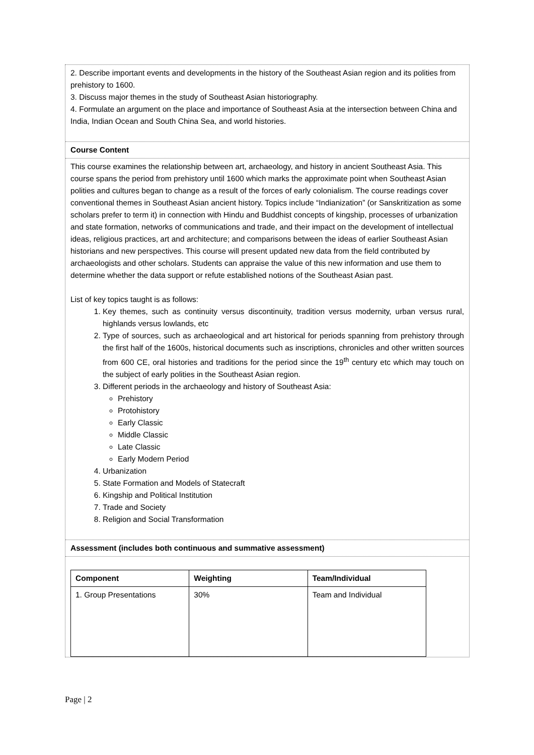2. Describe important events and developments in the history of the Southeast Asian region and its polities from prehistory to 1600.
3. Discuss major themes in the study of Southeast Asian historiography.
4. Formulate an argument on the place and importance of Southeast Asia at the intersection between China and India, Indian Ocean and South China Sea, and world histories.
Course Content
This course examines the relationship between art, archaeology, and history in ancient Southeast Asia. This course spans the period from prehistory until 1600 which marks the approximate point when Southeast Asian polities and cultures began to change as a result of the forces of early colonialism. The course readings cover conventional themes in Southeast Asian ancient history. Topics include “Indianization” (or Sanskritization as some scholars prefer to term it) in connection with Hindu and Buddhist concepts of kingship, processes of urbanization and state formation, networks of communications and trade, and their impact on the development of intellectual ideas, religious practices, art and architecture; and comparisons between the ideas of earlier Southeast Asian historians and new perspectives. This course will present updated new data from the field contributed by archaeologists and other scholars. Students can appraise the value of this new information and use them to determine whether the data support or refute established notions of the Southeast Asian past.
List of key topics taught is as follows:
1. Key themes, such as continuity versus discontinuity, tradition versus modernity, urban versus rural, highlands versus lowlands, etc
2. Type of sources, such as archaeological and art historical for periods spanning from prehistory through the first half of the 1600s, historical documents such as inscriptions, chronicles and other written sources from 600 CE, oral histories and traditions for the period since the 19<sup>th</sup> century etc which may touch on the subject of early polities in the Southeast Asian region.
3. Different periods in the archaeology and history of Southeast Asia:
Prehistory
Protohistory
Early Classic
Middle Classic
Late Classic
Early Modern Period
4. Urbanization
5. State Formation and Models of Statecraft
6. Kingship and Political Institution
7. Trade and Society
8. Religion and Social Transformation
Assessment (includes both continuous and summative assessment)
| Component | Weighting | Team/Individual |
| --- | --- | --- |
| 1. Group Presentations | 30% | Team and Individual |
Page | 2